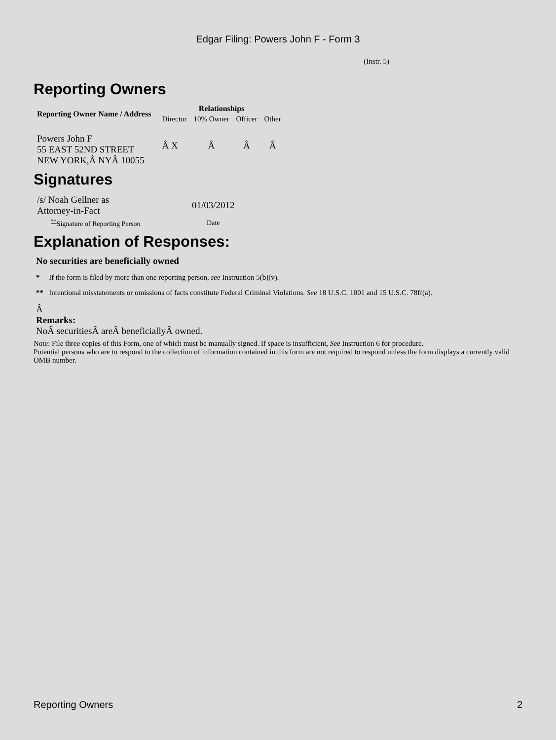Edgar Filing: Powers John F - Form 3
(Instr. 5)
Reporting Owners
| Reporting Owner Name / Address | Relationships | | | |
| --- | --- | --- | --- | --- |
| | Director | 10% Owner | Officer | Other |
| Powers John F 55 EAST 52ND STREET NEW YORK,Â NYÂ 10055 | Â X | Â | Â | Â |
Signatures
| /s/ Noah Gellner as Attorney-in-Fact | 01/03/2012 |
| <sup>**</sup> Signature of Reporting Person | Date |
Explanation of Responses:
No securities are beneficially owned
* If the form is filed by more than one reporting person, see Instruction 5(b)(v).
** Intentional misstatements or omissions of facts constitute Federal Criminal Violations. See 18 U.S.C. 1001 and 15 U.S.C. 78ff(a).
Â
Remarks:
NoÂ securitiesÂ areÂ beneficiallyÂ owned.
Note: File three copies of this Form, one of which must be manually signed. If space is insufficient, See Instruction 6 for procedure.
Potential persons who are to respond to the collection of information contained in this form are not required to respond unless the form displays a currently valid OMB number.
Reporting Owners 2